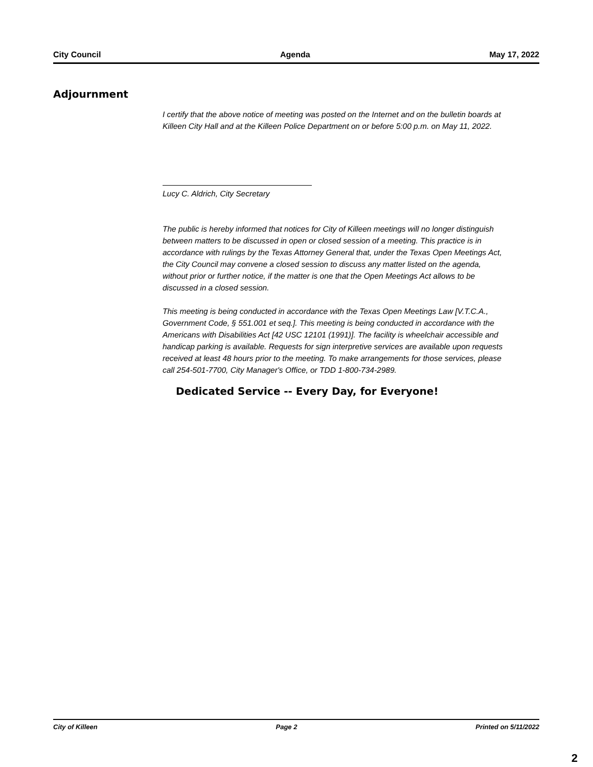City Council Agenda May 17, 2022
Adjournment
I certify that the above notice of meeting was posted on the Internet and on the bulletin boards at Killeen City Hall and at the Killeen Police Department on or before 5:00 p.m. on May 11, 2022.
Lucy C. Aldrich, City Secretary
The public is hereby informed that notices for City of Killeen meetings will no longer distinguish between matters to be discussed in open or closed session of a meeting. This practice is in accordance with rulings by the Texas Attorney General that, under the Texas Open Meetings Act, the City Council may convene a closed session to discuss any matter listed on the agenda, without prior or further notice, if the matter is one that the Open Meetings Act allows to be discussed in a closed session.
This meeting is being conducted in accordance with the Texas Open Meetings Law [V.T.C.A., Government Code, § 551.001 et seq.]. This meeting is being conducted in accordance with the Americans with Disabilities Act [42 USC 12101 (1991)]. The facility is wheelchair accessible and handicap parking is available. Requests for sign interpretive services are available upon requests received at least 48 hours prior to the meeting. To make arrangements for those services, please call 254-501-7700, City Manager's Office, or TDD 1-800-734-2989.
Dedicated Service -- Every Day, for Everyone!
City of Killeen Page 2 Printed on 5/11/2022
2